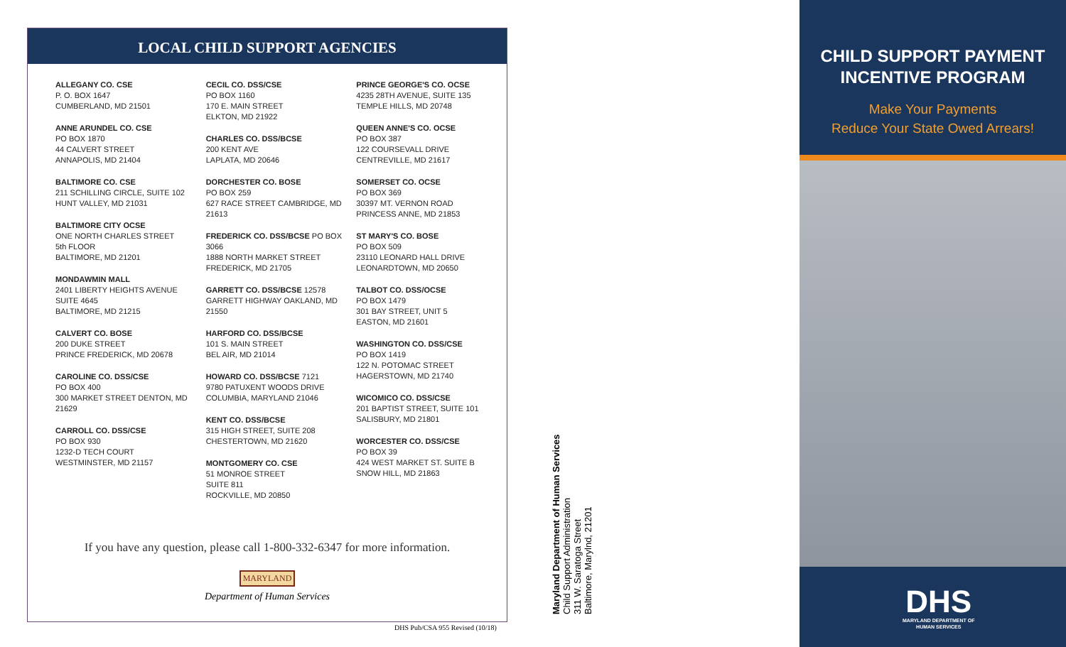LOCAL CHILD SUPPORT AGENCIES
ALLEGANY CO. CSE
P. O. BOX 1647
CUMBERLAND, MD 21501
ANNE ARUNDEL CO. CSE
PO BOX 1870
44 CALVERT STREET
ANNAPOLIS, MD 21404
BALTIMORE CO. CSE
211 SCHILLING CIRCLE, SUITE 102
HUNT VALLEY, MD 21031
BALTIMORE CITY OCSE
ONE NORTH CHARLES STREET
5th FLOOR
BALTIMORE, MD 21201
MONDAWMIN MALL
2401 LIBERTY HEIGHTS AVENUE
SUITE 4645
BALTIMORE, MD 21215
CALVERT CO. BOSE
200 DUKE STREET
PRINCE FREDERICK, MD 20678
CAROLINE CO. DSS/CSE
PO BOX 400
300 MARKET STREET DENTON, MD 21629
CARROLL CO. DSS/CSE
PO BOX 930
1232-D TECH COURT
WESTMINSTER, MD 21157
CECIL CO. DSS/CSE
PO BOX 1160
170 E. MAIN STREET
ELKTON, MD 21922
CHARLES CO. DSS/BCSE
200 KENT AVE
LAPLATA, MD 20646
DORCHESTER CO. BOSE
PO BOX 259
627 RACE STREET CAMBRIDGE, MD 21613
FREDERICK CO. DSS/BCSE PO BOX 3066
1888 NORTH MARKET STREET
FREDERICK, MD 21705
GARRETT CO. DSS/BCSE 12578 GARRETT HIGHWAY OAKLAND, MD 21550
HARFORD CO. DSS/BCSE
101 S. MAIN STREET
BEL AIR, MD 21014
HOWARD CO. DSS/BCSE 7121
9780 PATUXENT WOODS DRIVE
COLUMBIA, MARYLAND 21046
KENT CO. DSS/BCSE
315 HIGH STREET, SUITE 208
CHESTERTOWN, MD 21620
MONTGOMERY CO. CSE
51 MONROE STREET
SUITE 811
ROCKVILLE, MD 20850
PRINCE GEORGE'S CO. OCSE
4235 28TH AVENUE, SUITE 135
TEMPLE HILLS, MD 20748
QUEEN ANNE'S CO. OCSE
PO BOX 387
122 COURSEVALL DRIVE
CENTREVILLE, MD 21617
SOMERSET CO. OCSE
PO BOX 369
30397 MT. VERNON ROAD
PRINCESS ANNE, MD 21853
ST MARY'S CO. BOSE
PO BOX 509
23110 LEONARD HALL DRIVE
LEONARDTOWN, MD 20650
TALBOT CO. DSS/OCSE
PO BOX 1479
301 BAY STREET, UNIT 5
EASTON, MD 21601
WASHINGTON CO. DSS/CSE
PO BOX 1419
122 N. POTOMAC STREET
HAGERSTOWN, MD 21740
WICOMICO CO. DSS/CSE
201 BAPTIST STREET, SUITE 101
SALISBURY, MD 21801
WORCESTER CO. DSS/CSE
PO BOX 39
424 WEST MARKET ST. SUITE B
SNOW HILL, MD 21863
If you have any question, please call 1-800-332-6347 for more information.
MARYLAND
Department of Human Services
DHS Pub/CSA 955 Revised (10/18)
Maryland Department of Human Services
Child Support Administration
311 W. Saratoga Street
Baltimore, Marylnd, 21201
CHILD SUPPORT PAYMENT
INCENTIVE PROGRAM
Make Your Payments
Reduce Your State Owed Arrears!
DHS
MARYLAND DEPARTMENT OF
HUMAN SERVICES